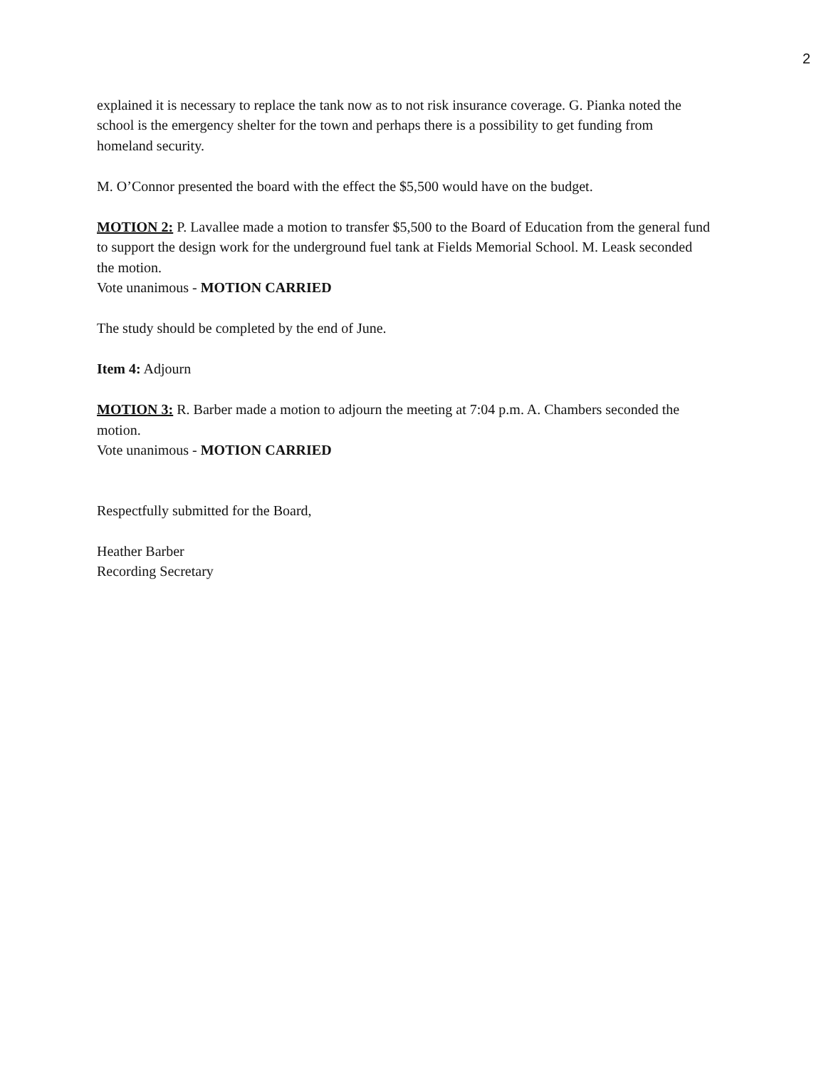2
explained it is necessary to replace the tank now as to not risk insurance coverage. G. Pianka noted the school is the emergency shelter for the town and perhaps there is a possibility to get funding from homeland security.
M. O’Connor presented the board with the effect the $5,500 would have on the budget.
MOTION 2: P. Lavallee made a motion to transfer $5,500 to the Board of Education from the general fund to support the design work for the underground fuel tank at Fields Memorial School. M. Leask seconded the motion.
Vote unanimous - MOTION CARRIED
The study should be completed by the end of June.
Item 4: Adjourn
MOTION 3: R. Barber made a motion to adjourn the meeting at 7:04 p.m. A. Chambers seconded the motion.
Vote unanimous - MOTION CARRIED
Respectfully submitted for the Board,
Heather Barber
Recording Secretary